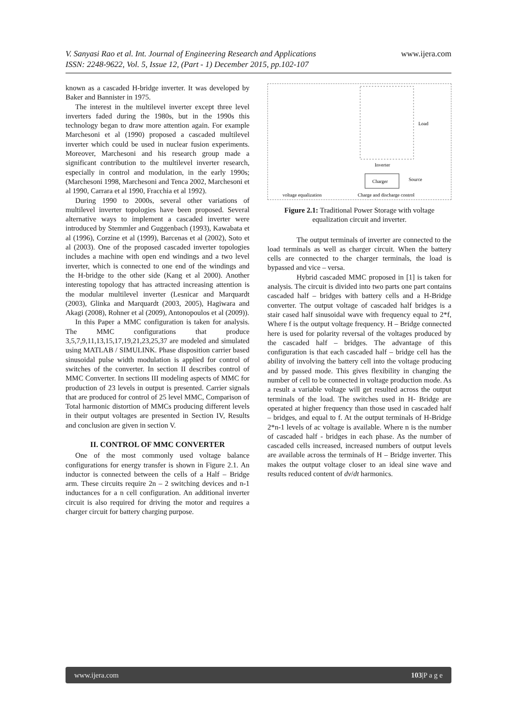www.ijera.com V. Sanyasi Rao et al. Int. Journal of Engineering Research and Applications
ISSN: 2248-9622, Vol. 5, Issue 12, (Part - 1) December 2015, pp.102-107
known as a cascaded H-bridge inverter. It was developed by Baker and Bannister in 1975.
The interest in the multilevel inverter except three level inverters faded during the 1980s, but in the 1990s this technology began to draw more attention again. For example Marchesoni et al (1990) proposed a cascaded multilevel inverter which could be used in nuclear fusion experiments. Moreover, Marchesoni and his research group made a significant contribution to the multilevel inverter research, especially in control and modulation, in the early 1990s; (Marchesoni 1998, Marchesoni and Tenca 2002, Marchesoni et al 1990, Carrara et al 1990, Fracchia et al 1992).
During 1990 to 2000s, several other variations of multilevel inverter topologies have been proposed. Several alternative ways to implement a cascaded inverter were introduced by Stemmler and Guggenbach (1993), Kawabata et al (1996), Corzine et al (1999), Barcenas et al (2002), Soto et al (2003). One of the proposed cascaded inverter topologies includes a machine with open end windings and a two level inverter, which is connected to one end of the windings and the H-bridge to the other side (Kang et al 2000). Another interesting topology that has attracted increasing attention is the modular multilevel inverter (Lesnicar and Marquardt (2003), Glinka and Marquardt (2003, 2005), Hagiwara and Akagi (2008), Rohner et al (2009), Antonopoulos et al (2009)).
In this Paper a MMC configuration is taken for analysis. The MMC configurations that produce 3,5,7,9,11,13,15,17,19,21,23,25,37 are modeled and simulated using MATLAB / SIMULINK. Phase disposition carrier based sinusoidal pulse width modulation is applied for control of switches of the converter. In section II describes control of MMC Converter. In sections III modeling aspects of MMC for production of 23 levels in output is presented. Carrier signals that are produced for control of 25 level MMC, Comparison of Total harmonic distortion of MMCs producing different levels in their output voltages are presented in Section IV, Results and conclusion are given in section V.
II. CONTROL OF MMC CONVERTER
One of the most commonly used voltage balance configurations for energy transfer is shown in Figure 2.1. An inductor is connected between the cells of a Half – Bridge arm. These circuits require 2n – 2 switching devices and n-1 inductances for a n cell configuration. An additional inverter circuit is also required for driving the motor and requires a charger circuit for battery charging purpose.
Charger
Inverter
Load
Source
voltage equalization
Charge and discharge control
Figure 2.1: Traditional Power Storage with voltage equalization circuit and inverter.
The output terminals of inverter are connected to the load terminals as well as charger circuit. When the battery cells are connected to the charger terminals, the load is bypassed and vice – versa.
Hybrid cascaded MMC proposed in [1] is taken for analysis. The circuit is divided into two parts one part contains cascaded half – bridges with battery cells and a H-Bridge converter. The output voltage of cascaded half bridges is a stair cased half sinusoidal wave with frequency equal to 2*f, Where f is the output voltage frequency. H – Bridge connected here is used for polarity reversal of the voltages produced by the cascaded half – bridges. The advantage of this configuration is that each cascaded half – bridge cell has the ability of involving the battery cell into the voltage producing and by passed mode. This gives flexibility in changing the number of cell to be connected in voltage production mode. As a result a variable voltage will get resulted across the output terminals of the load. The switches used in H- Bridge are operated at higher frequency than those used in cascaded half – bridges, and equal to f. At the output terminals of H-Bridge 2*n-1 levels of ac voltage is available. Where n is the number of cascaded half - bridges in each phase. As the number of cascaded cells increased, increased numbers of output levels are available across the terminals of H – Bridge inverter. This makes the output voltage closer to an ideal sine wave and results reduced content of dv/dt harmonics.
www.ijera.com 103|P a g e